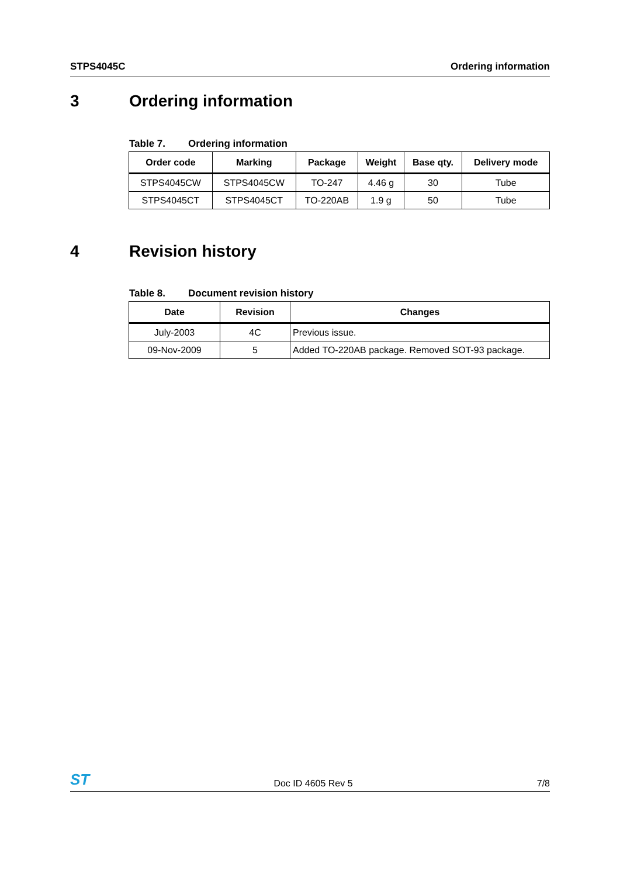STPS4045C Ordering information
3 Ordering information
Table 7. Ordering information
| Order code | Marking | Package | Weight | Base qty. | Delivery mode |
| --- | --- | --- | --- | --- | --- |
| STPS4045CW | STPS4045CW | TO-247 | 4.46 g | 30 | Tube |
| STPS4045CT | STPS4045CT | TO-220AB | 1.9 g | 50 | Tube |
4 Revision history
Table 8. Document revision history
| Date | Revision | Changes |
| --- | --- | --- |
| July-2003 | 4C | Previous issue. |
| 09-Nov-2009 | 5 | Added TO-220AB package. Removed SOT-93 package. |
ST Doc ID 4605 Rev 5 7/8